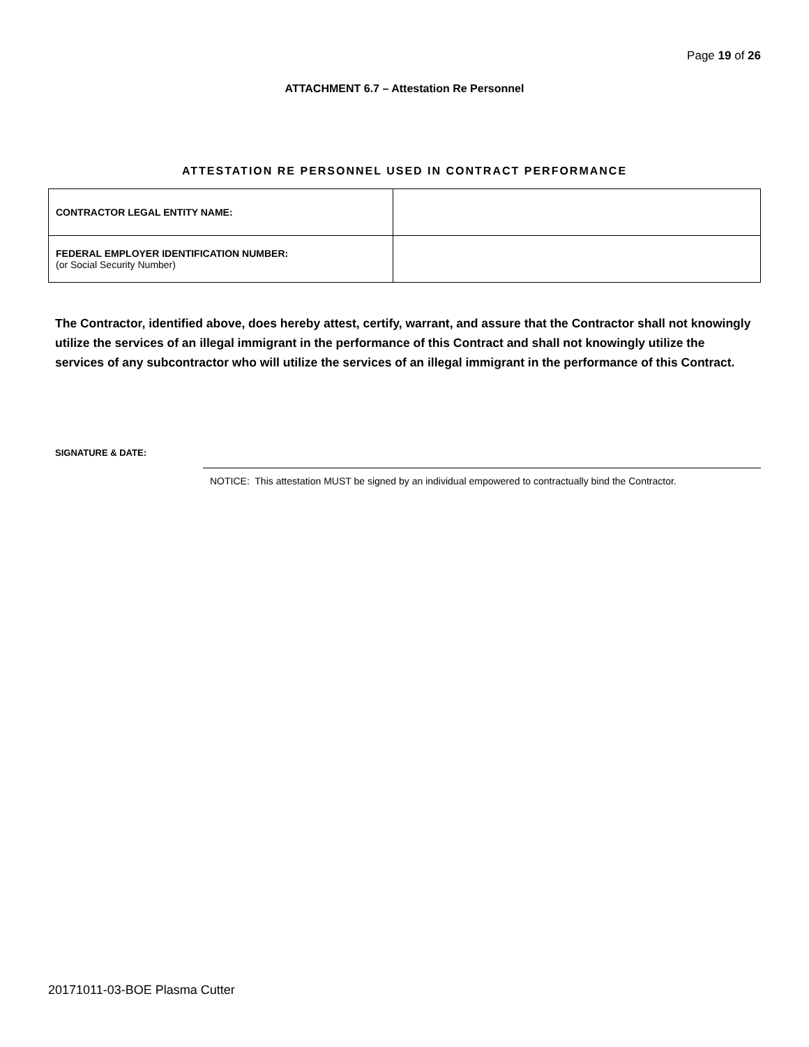Page 19 of 26
ATTACHMENT 6.7 – Attestation Re Personnel
ATTESTATION RE PERSONNEL USED IN CONTRACT PERFORMANCE
| CONTRACTOR LEGAL ENTITY NAME: | |
| FEDERAL EMPLOYER IDENTIFICATION NUMBER: (or Social Security Number) | |
The Contractor, identified above, does hereby attest, certify, warrant, and assure that the Contractor shall not knowingly utilize the services of an illegal immigrant in the performance of this Contract and shall not knowingly utilize the services of any subcontractor who will utilize the services of an illegal immigrant in the performance of this Contract.
SIGNATURE & DATE:
NOTICE: This attestation MUST be signed by an individual empowered to contractually bind the Contractor.
20171011-03-BOE Plasma Cutter